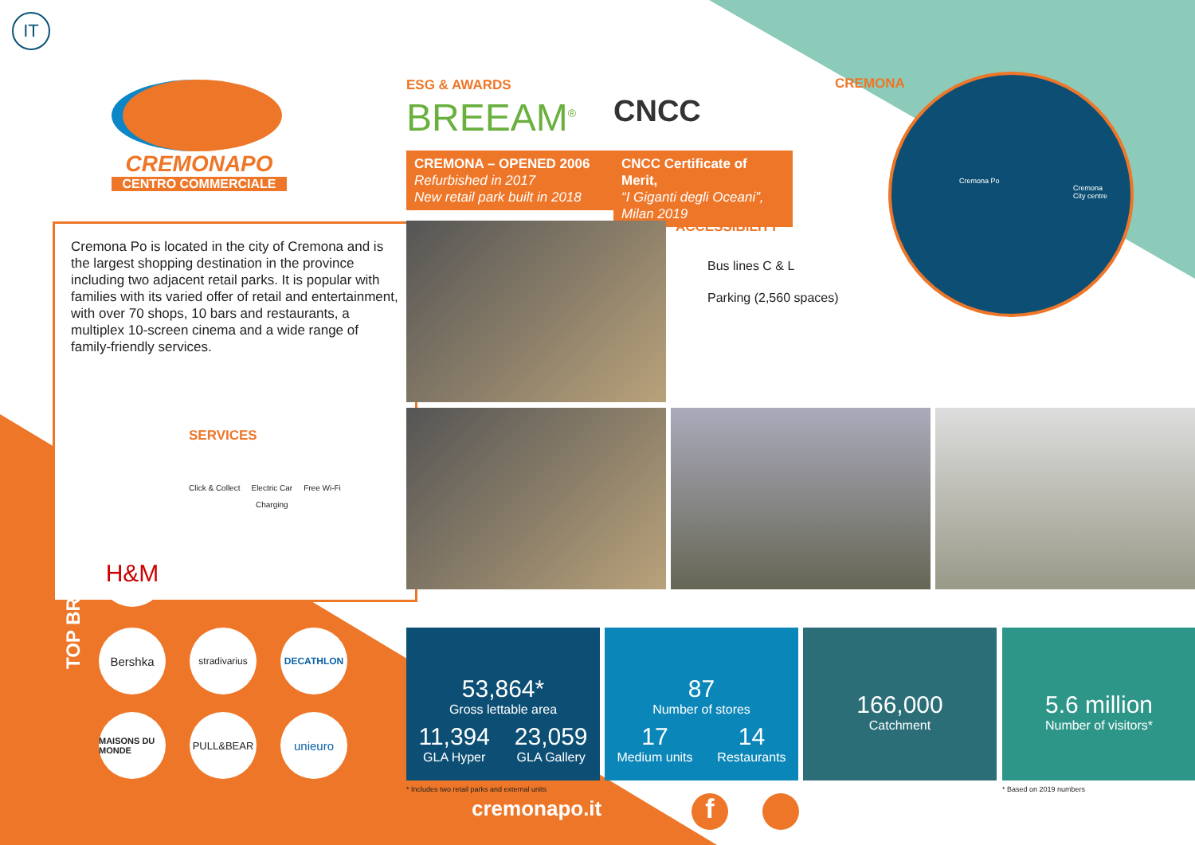IT
CREMONAPO
CENTRO COMMERCIALE
Cremona Po is located in the city of Cremona and is the largest shopping destination in the province including two adjacent retail parks. It is popular with families with its varied offer of retail and entertainment, with over 70 shops, 10 bars and restaurants, a multiplex 10-screen cinema and a wide range of family-friendly services.
SERVICES
Click & Collect Electric Car
Charging Free Wi-Fi
TOP BRANDS
H&M
Bershka
stradivarius
DECATHLON
MAISONS DU MONDE
PULL&BEAR unieuro
ESG & AWARDS
BREEAM<sup>®</sup> CNCC
CREMONA – OPENED 2006
Refurbished in 2017
New retail park built in 2018
CNCC Certificate of Merit,
“I Giganti degli Oceani”,
Milan 2019
ACCESSIBILITY
Bus lines C & L
Parking (2,560 spaces)
CREMONA
Cremona Po
Cremona
City centre
53,864*
Gross lettable area
11,394
GLA Hyper
23,059
GLA Gallery
87
Number of stores
17
Medium units
14
Restaurants
166,000
Catchment
5.6 million
Number of visitors*
* Includes two retail parks and external units
* Based on 2019 numbers
cremonapo.it f